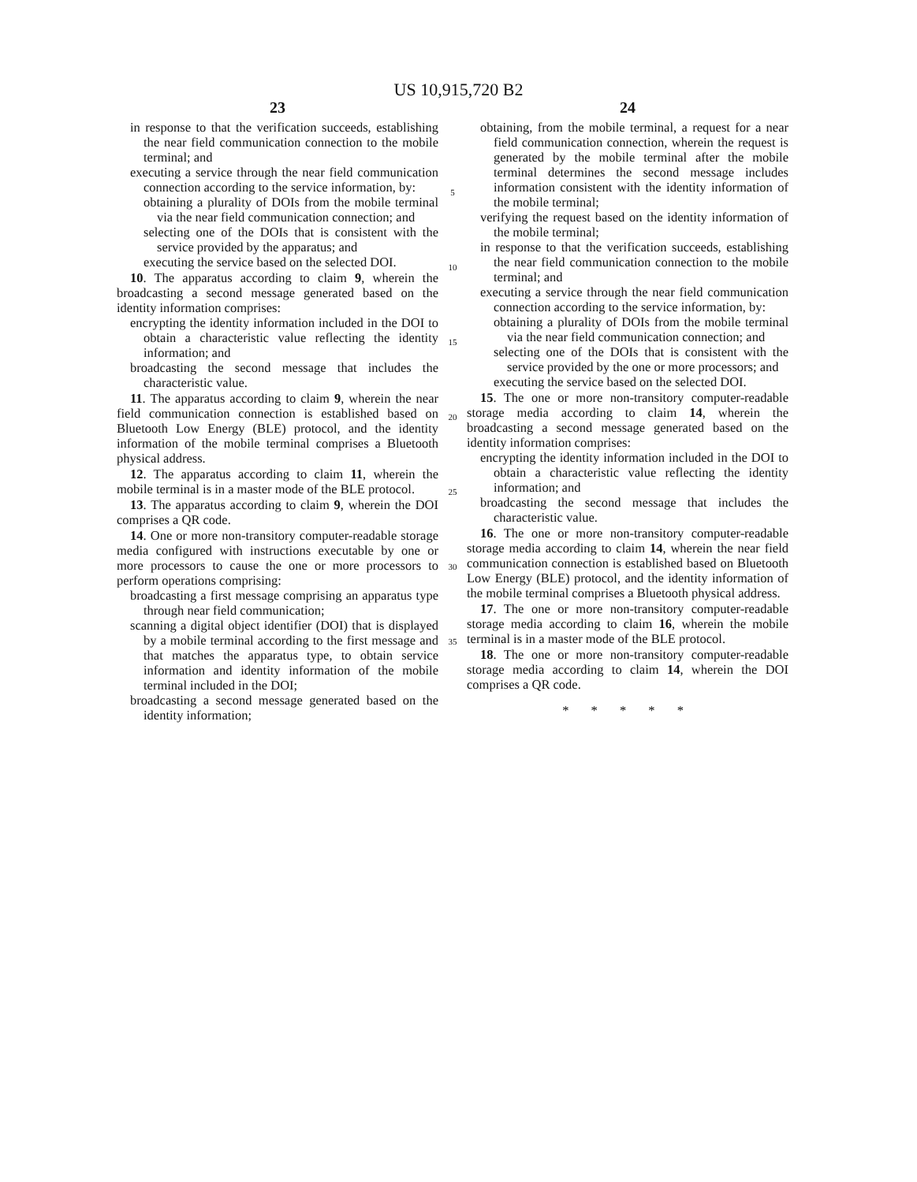US 10,915,720 B2
23
in response to that the verification succeeds, establishing the near field communication connection to the mobile terminal; and
executing a service through the near field communication connection according to the service information, by:
obtaining a plurality of DOIs from the mobile terminal via the near field communication connection; and
selecting one of the DOIs that is consistent with the service provided by the apparatus; and
executing the service based on the selected DOI.
10. The apparatus according to claim 9, wherein the broadcasting a second message generated based on the identity information comprises:
encrypting the identity information included in the DOI to obtain a characteristic value reflecting the identity information; and
broadcasting the second message that includes the characteristic value.
11. The apparatus according to claim 9, wherein the near field communication connection is established based on Bluetooth Low Energy (BLE) protocol, and the identity information of the mobile terminal comprises a Bluetooth physical address.
12. The apparatus according to claim 11, wherein the mobile terminal is in a master mode of the BLE protocol.
13. The apparatus according to claim 9, wherein the DOI comprises a QR code.
14. One or more non-transitory computer-readable storage media configured with instructions executable by one or more processors to cause the one or more processors to perform operations comprising:
broadcasting a first message comprising an apparatus type through near field communication;
scanning a digital object identifier (DOI) that is displayed by a mobile terminal according to the first message and that matches the apparatus type, to obtain service information and identity information of the mobile terminal included in the DOI;
broadcasting a second message generated based on the identity information;
5
10
15
20
25
30
35
24
obtaining, from the mobile terminal, a request for a near field communication connection, wherein the request is generated by the mobile terminal after the mobile terminal determines the second message includes information consistent with the identity information of the mobile terminal;
verifying the request based on the identity information of the mobile terminal;
in response to that the verification succeeds, establishing the near field communication connection to the mobile terminal; and
executing a service through the near field communication connection according to the service information, by:
obtaining a plurality of DOIs from the mobile terminal via the near field communication connection; and
selecting one of the DOIs that is consistent with the service provided by the one or more processors; and
executing the service based on the selected DOI.
15. The one or more non-transitory computer-readable storage media according to claim 14, wherein the broadcasting a second message generated based on the identity information comprises:
encrypting the identity information included in the DOI to obtain a characteristic value reflecting the identity information; and
broadcasting the second message that includes the characteristic value.
16. The one or more non-transitory computer-readable storage media according to claim 14, wherein the near field communication connection is established based on Bluetooth Low Energy (BLE) protocol, and the identity information of the mobile terminal comprises a Bluetooth physical address.
17. The one or more non-transitory computer-readable storage media according to claim 16, wherein the mobile terminal is in a master mode of the BLE protocol.
18. The one or more non-transitory computer-readable storage media according to claim 14, wherein the DOI comprises a QR code.
* * * * *